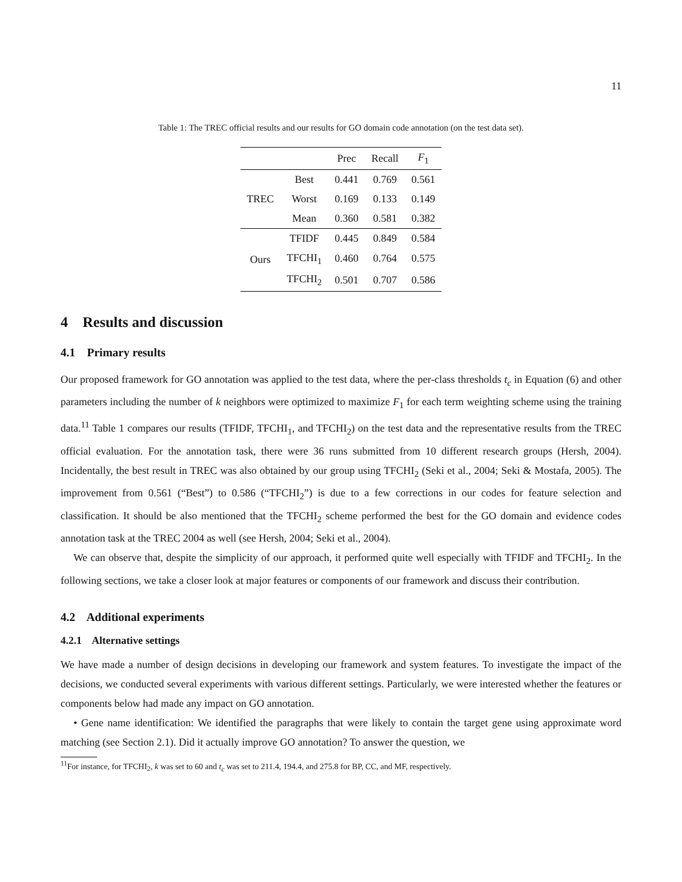11
Table 1: The TREC official results and our results for GO domain code annotation (on the test data set).
| | | Prec | Recall | F<sub>1</sub> |
| --- | --- | --- | --- | --- |
| TREC | Best | 0.441 | 0.769 | 0.561 |
| | Worst | 0.169 | 0.133 | 0.149 |
| | Mean | 0.360 | 0.581 | 0.382 |
| Ours | TFIDF | 0.445 | 0.849 | 0.584 |
| | TFCHI<sub>1</sub> | 0.460 | 0.764 | 0.575 |
| | TFCHI<sub>2</sub> | 0.501 | 0.707 | 0.586 |
4 Results and discussion
4.1 Primary results
Our proposed framework for GO annotation was applied to the test data, where the per-class thresholds t<sub>c</sub> in Equation (6) and other parameters including the number of k neighbors were optimized to maximize F<sub>1</sub> for each term weighting scheme using the training data.<sup>11</sup> Table 1 compares our results (TFIDF, TFCHI<sub>1</sub>, and TFCHI<sub>2</sub>) on the test data and the representative results from the TREC official evaluation. For the annotation task, there were 36 runs submitted from 10 different research groups (Hersh, 2004). Incidentally, the best result in TREC was also obtained by our group using TFCHI<sub>2</sub> (Seki et al., 2004; Seki & Mostafa, 2005). The improvement from 0.561 (“Best”) to 0.586 (“TFCHI<sub>2</sub>”) is due to a few corrections in our codes for feature selection and classification. It should be also mentioned that the TFCHI<sub>2</sub> scheme performed the best for the GO domain and evidence codes annotation task at the TREC 2004 as well (see Hersh, 2004; Seki et al., 2004).
We can observe that, despite the simplicity of our approach, it performed quite well especially with TFIDF and TFCHI<sub>2</sub>. In the following sections, we take a closer look at major features or components of our framework and discuss their contribution.
4.2 Additional experiments
4.2.1 Alternative settings
We have made a number of design decisions in developing our framework and system features. To investigate the impact of the decisions, we conducted several experiments with various different settings. Particularly, we were interested whether the features or components below had made any impact on GO annotation.
• Gene name identification: We identified the paragraphs that were likely to contain the target gene using approximate word matching (see Section 2.1). Did it actually improve GO annotation? To answer the question, we
<sup>11</sup> For instance, for TFCHI<sub>2</sub>, k was set to 60 and t<sub>c</sub> was set to 211.4, 194.4, and 275.8 for BP, CC, and MF, respectively.